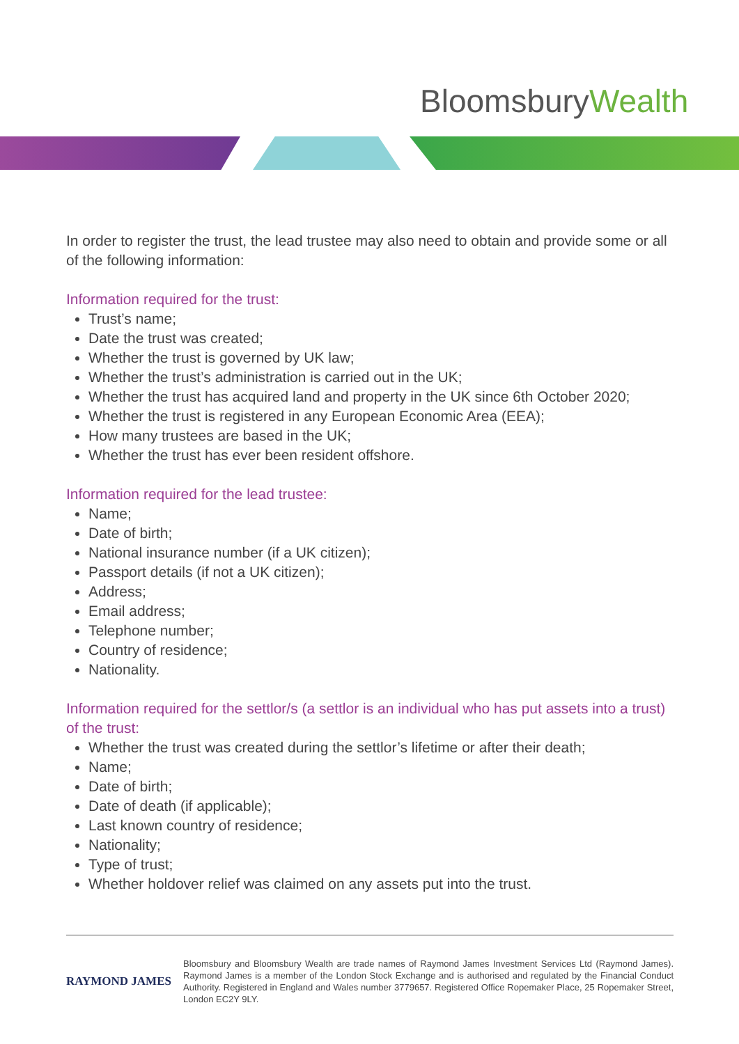BloomsburyWealth
In order to register the trust, the lead trustee may also need to obtain and provide some or all of the following information:
Information required for the trust:
Trust’s name;
Date the trust was created;
Whether the trust is governed by UK law;
Whether the trust’s administration is carried out in the UK;
Whether the trust has acquired land and property in the UK since 6th October 2020;
Whether the trust is registered in any European Economic Area (EEA);
How many trustees are based in the UK;
Whether the trust has ever been resident offshore.
Information required for the lead trustee:
Name;
Date of birth;
National insurance number (if a UK citizen);
Passport details (if not a UK citizen);
Address;
Email address;
Telephone number;
Country of residence;
Nationality.
Information required for the settlor/s (a settlor is an individual who has put assets into a trust) of the trust:
Whether the trust was created during the settlor’s lifetime or after their death;
Name;
Date of birth;
Date of death (if applicable);
Last known country of residence;
Nationality;
Type of trust;
Whether holdover relief was claimed on any assets put into the trust.
RAYMOND JAMES
Bloomsbury and Bloomsbury Wealth are trade names of Raymond James Investment Services Ltd (Raymond James). Raymond James is a member of the London Stock Exchange and is authorised and regulated by the Financial Conduct Authority. Registered in England and Wales number 3779657. Registered Office Ropemaker Place, 25 Ropemaker Street, London EC2Y 9LY.